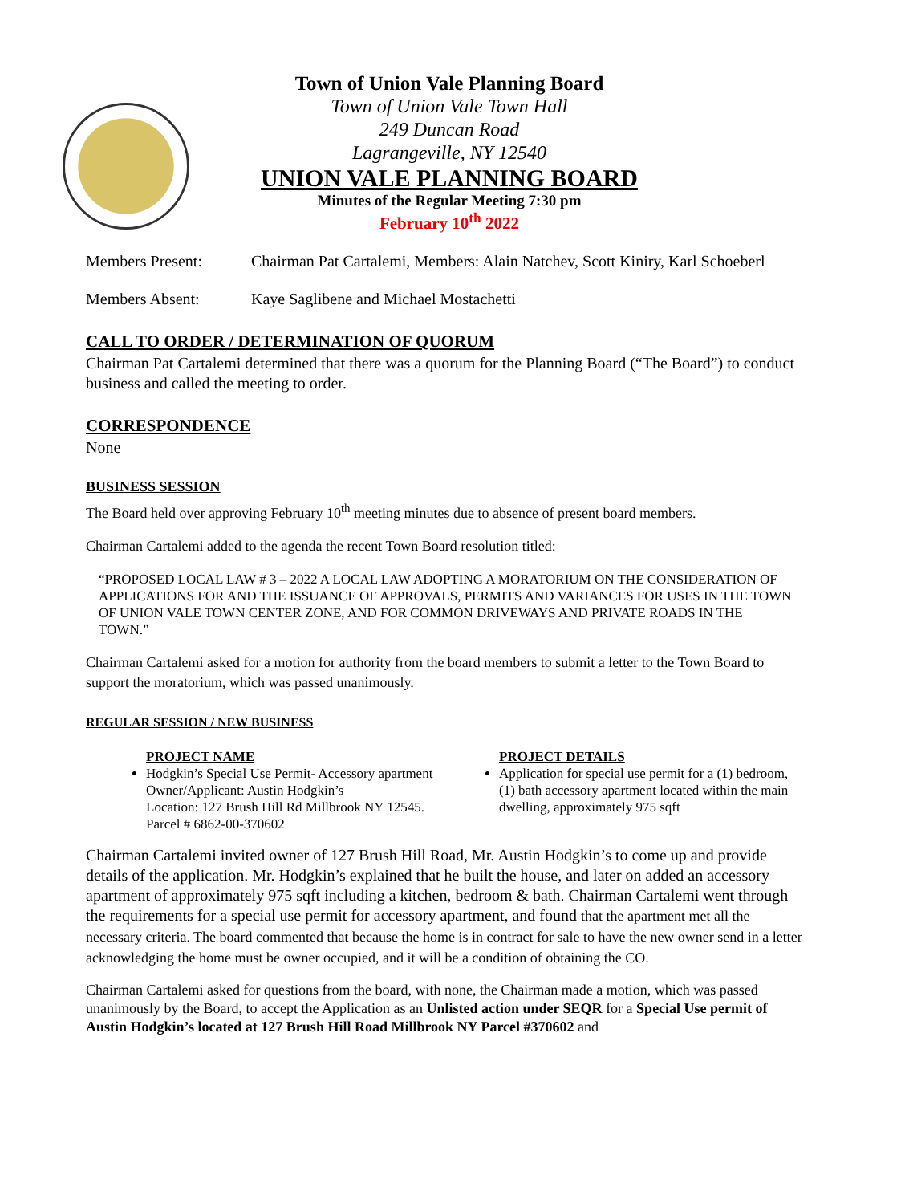Town of Union Vale Planning Board
Town of Union Vale Town Hall
249 Duncan Road
Lagrangeville, NY 12540
UNION VALE PLANNING BOARD
Minutes of the Regular Meeting 7:30 pm
February 10<sup>th</sup> 2022
Members Present: Chairman Pat Cartalemi, Members: Alain Natchev, Scott Kiniry, Karl Schoeberl
Members Absent: Kaye Saglibene and Michael Mostachetti
CALL TO ORDER / DETERMINATION OF QUORUM
Chairman Pat Cartalemi determined that there was a quorum for the Planning Board (“The Board”) to conduct business and called the meeting to order.
CORRESPONDENCE
None
BUSINESS SESSION
The Board held over approving February 10<sup>th</sup> meeting minutes due to absence of present board members.
Chairman Cartalemi added to the agenda the recent Town Board resolution titled:
“PROPOSED LOCAL LAW # 3 – 2022 A LOCAL LAW ADOPTING A MORATORIUM ON THE CONSIDERATION OF APPLICATIONS FOR AND THE ISSUANCE OF APPROVALS, PERMITS AND VARIANCES FOR USES IN THE TOWN OF UNION VALE TOWN CENTER ZONE, AND FOR COMMON DRIVEWAYS AND PRIVATE ROADS IN THE TOWN.”
Chairman Cartalemi asked for a motion for authority from the board members to submit a letter to the Town Board to support the moratorium, which was passed unanimously.
REGULAR SESSION / NEW BUSINESS
PROJECT NAME
Hodgkin’s Special Use Permit- Accessory apartment
Owner/Applicant: Austin Hodgkin’s
Location: 127 Brush Hill Rd Millbrook NY 12545. Parcel # 6862-00-370602
PROJECT DETAILS
Application for special use permit for a (1) bedroom, (1) bath accessory apartment located within the main dwelling, approximately 975 sqft
Chairman Cartalemi invited owner of 127 Brush Hill Road, Mr. Austin Hodgkin’s to come up and provide details of the application. Mr. Hodgkin’s explained that he built the house, and later on added an accessory apartment of approximately 975 sqft including a kitchen, bedroom & bath. Chairman Cartalemi went through the requirements for a special use permit for accessory apartment, and found that the apartment met all the necessary criteria. The board commented that because the home is in contract for sale to have the new owner send in a letter acknowledging the home must be owner occupied, and it will be a condition of obtaining the CO.
Chairman Cartalemi asked for questions from the board, with none, the Chairman made a motion, which was passed unanimously by the Board, to accept the Application as an Unlisted action under SEQR for a Special Use permit of Austin Hodgkin’s located at 127 Brush Hill Road Millbrook NY Parcel #370602 and